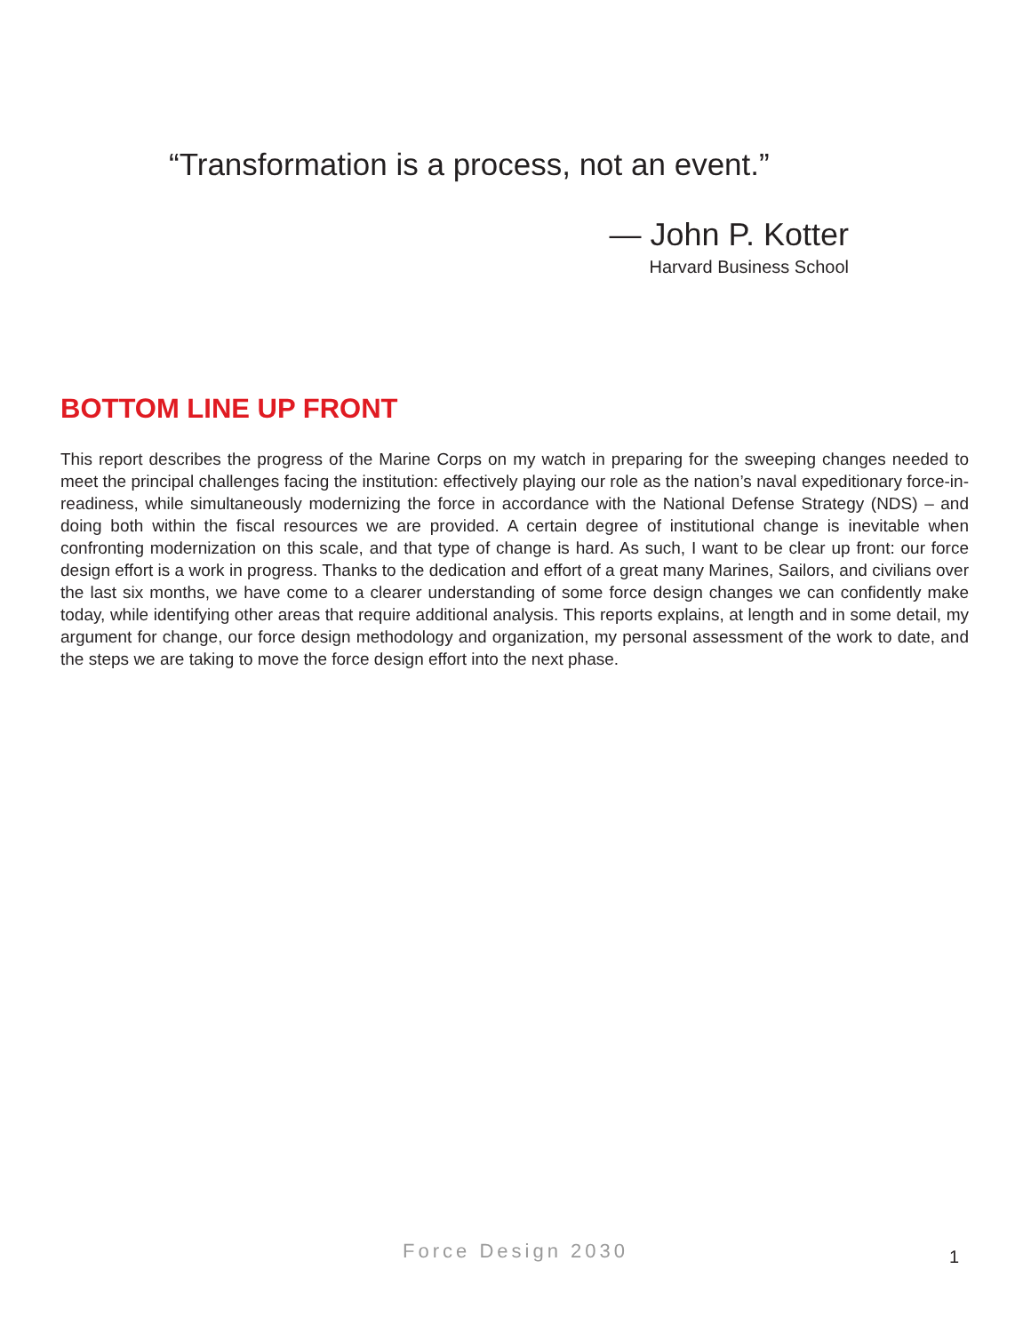“Transformation is a process, not an event.”
— John P. Kotter
Harvard Business School
BOTTOM LINE UP FRONT
This report describes the progress of the Marine Corps on my watch in preparing for the sweeping changes needed to meet the principal challenges facing the institution: effectively playing our role as the nation’s naval expeditionary force-in-readiness, while simultaneously modernizing the force in accordance with the National Defense Strategy (NDS) – and doing both within the fiscal resources we are provided. A certain degree of institutional change is inevitable when confronting modernization on this scale, and that type of change is hard. As such, I want to be clear up front: our force design effort is a work in progress. Thanks to the dedication and effort of a great many Marines, Sailors, and civilians over the last six months, we have come to a clearer understanding of some force design changes we can confidently make today, while identifying other areas that require additional analysis. This reports explains, at length and in some detail, my argument for change, our force design methodology and organization, my personal assessment of the work to date, and the steps we are taking to move the force design effort into the next phase.
Force Design 2030
1